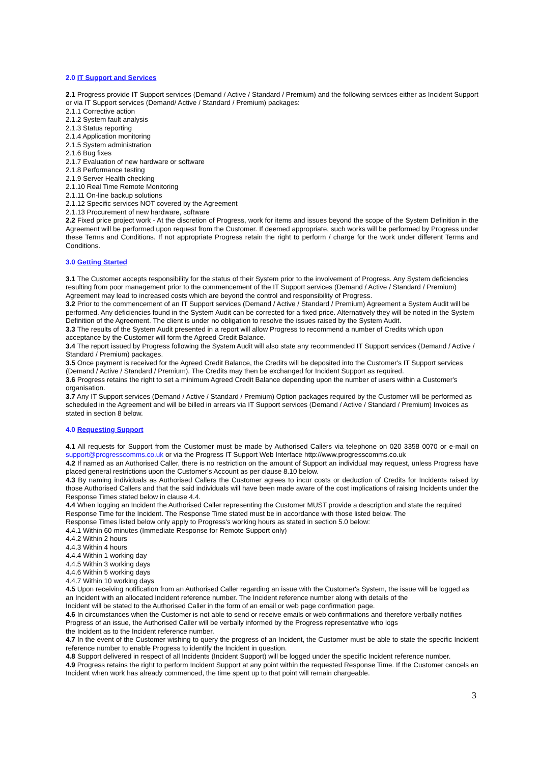2.0 IT Support and Services
2.1 Progress provide IT Support services (Demand / Active / Standard / Premium) and the following services either as Incident Support or via IT Support services (Demand/ Active / Standard / Premium) packages:
2.1.1 Corrective action
2.1.2 System fault analysis
2.1.3 Status reporting
2.1.4 Application monitoring
2.1.5 System administration
2.1.6 Bug fixes
2.1.7 Evaluation of new hardware or software
2.1.8 Performance testing
2.1.9 Server Health checking
2.1.10 Real Time Remote Monitoring
2.1.11 On-line backup solutions
2.1.12 Specific services NOT covered by the Agreement
2.1.13 Procurement of new hardware, software
2.2 Fixed price project work - At the discretion of Progress, work for items and issues beyond the scope of the System Definition in the Agreement will be performed upon request from the Customer. If deemed appropriate, such works will be performed by Progress under these Terms and Conditions. If not appropriate Progress retain the right to perform / charge for the work under different Terms and Conditions.
3.0 Getting Started
3.1 The Customer accepts responsibility for the status of their System prior to the involvement of Progress. Any System deficiencies resulting from poor management prior to the commencement of the IT Support services (Demand / Active / Standard / Premium) Agreement may lead to increased costs which are beyond the control and responsibility of Progress.
3.2 Prior to the commencement of an IT Support services (Demand / Active / Standard / Premium) Agreement a System Audit will be performed. Any deficiencies found in the System Audit can be corrected for a fixed price. Alternatively they will be noted in the System Definition of the Agreement. The client is under no obligation to resolve the issues raised by the System Audit.
3.3 The results of the System Audit presented in a report will allow Progress to recommend a number of Credits which upon acceptance by the Customer will form the Agreed Credit Balance.
3.4 The report issued by Progress following the System Audit will also state any recommended IT Support services (Demand / Active / Standard / Premium) packages.
3.5 Once payment is received for the Agreed Credit Balance, the Credits will be deposited into the Customer's IT Support services (Demand / Active / Standard / Premium). The Credits may then be exchanged for Incident Support as required.
3.6 Progress retains the right to set a minimum Agreed Credit Balance depending upon the number of users within a Customer's organisation.
3.7 Any IT Support services (Demand / Active / Standard / Premium) Option packages required by the Customer will be performed as scheduled in the Agreement and will be billed in arrears via IT Support services (Demand / Active / Standard / Premium) Invoices as stated in section 8 below.
4.0 Requesting Support
4.1 All requests for Support from the Customer must be made by Authorised Callers via telephone on 020 3358 0070 or e-mail on support@progresscomms.co.uk or via the Progress IT Support Web Interface http://www.progresscomms.co.uk
4.2 If named as an Authorised Caller, there is no restriction on the amount of Support an individual may request, unless Progress have placed general restrictions upon the Customer's Account as per clause 8.10 below.
4.3 By naming individuals as Authorised Callers the Customer agrees to incur costs or deduction of Credits for Incidents raised by those Authorised Callers and that the said individuals will have been made aware of the cost implications of raising Incidents under the Response Times stated below in clause 4.4.
4.4 When logging an Incident the Authorised Caller representing the Customer MUST provide a description and state the required Response Time for the Incident. The Response Time stated must be in accordance with those listed below. The
Response Times listed below only apply to Progress's working hours as stated in section 5.0 below:
4.4.1 Within 60 minutes (Immediate Response for Remote Support only)
4.4.2 Within 2 hours
4.4.3 Within 4 hours
4.4.4 Within 1 working day
4.4.5 Within 3 working days
4.4.6 Within 5 working days
4.4.7 Within 10 working days
4.5 Upon receiving notification from an Authorised Caller regarding an issue with the Customer's System, the issue will be logged as an Incident with an allocated Incident reference number. The Incident reference number along with details of the
Incident will be stated to the Authorised Caller in the form of an email or web page confirmation page.
4.6 In circumstances when the Customer is not able to send or receive emails or web confirmations and therefore verbally notifies Progress of an issue, the Authorised Caller will be verbally informed by the Progress representative who logs
the Incident as to the Incident reference number.
4.7 In the event of the Customer wishing to query the progress of an Incident, the Customer must be able to state the specific Incident reference number to enable Progress to identify the Incident in question.
4.8 Support delivered in respect of all Incidents (Incident Support) will be logged under the specific Incident reference number.
4.9 Progress retains the right to perform Incident Support at any point within the requested Response Time. If the Customer cancels an Incident when work has already commenced, the time spent up to that point will remain chargeable.
3